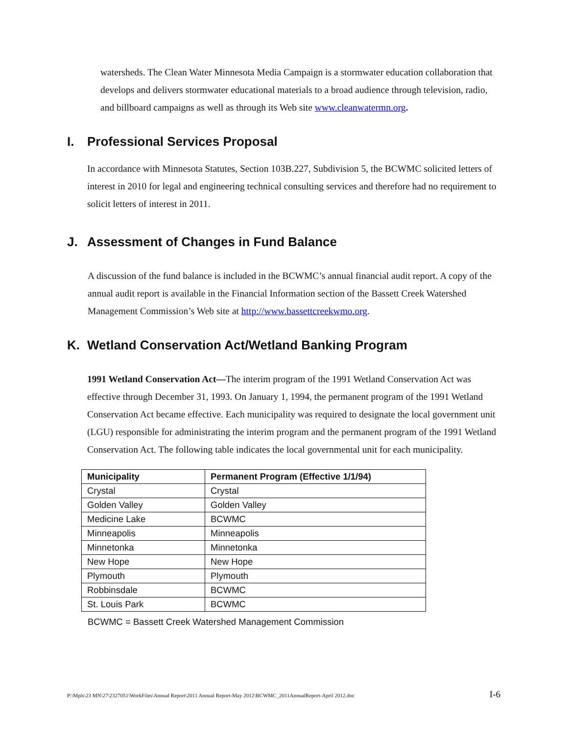watersheds. The Clean Water Minnesota Media Campaign is a stormwater education collaboration that develops and delivers stormwater educational materials to a broad audience through television, radio, and billboard campaigns as well as through its Web site www.cleanwatermn.org.
I. Professional Services Proposal
In accordance with Minnesota Statutes, Section 103B.227, Subdivision 5, the BCWMC solicited letters of interest in 2010 for legal and engineering technical consulting services and therefore had no requirement to solicit letters of interest in 2011.
J. Assessment of Changes in Fund Balance
A discussion of the fund balance is included in the BCWMC’s annual financial audit report. A copy of the annual audit report is available in the Financial Information section of the Bassett Creek Watershed Management Commission’s Web site at http://www.bassettcreekwmo.org.
K. Wetland Conservation Act/Wetland Banking Program
1991 Wetland Conservation Act—The interim program of the 1991 Wetland Conservation Act was effective through December 31, 1993. On January 1, 1994, the permanent program of the 1991 Wetland Conservation Act became effective. Each municipality was required to designate the local government unit (LGU) responsible for administrating the interim program and the permanent program of the 1991 Wetland Conservation Act. The following table indicates the local governmental unit for each municipality.
| Municipality | Permanent Program (Effective 1/1/94) |
| --- | --- |
| Crystal | Crystal |
| Golden Valley | Golden Valley |
| Medicine Lake | BCWMC |
| Minneapolis | Minneapolis |
| Minnetonka | Minnetonka |
| New Hope | New Hope |
| Plymouth | Plymouth |
| Robbinsdale | BCWMC |
| St. Louis Park | BCWMC |
BCWMC = Bassett Creek Watershed Management Commission
P:\Mpls\23 MN\27\2327051\WorkFiles\Annual Report\2011 Annual Report-May 2012\BCWMC_2011AnnualReport-April 2012.doc I-6